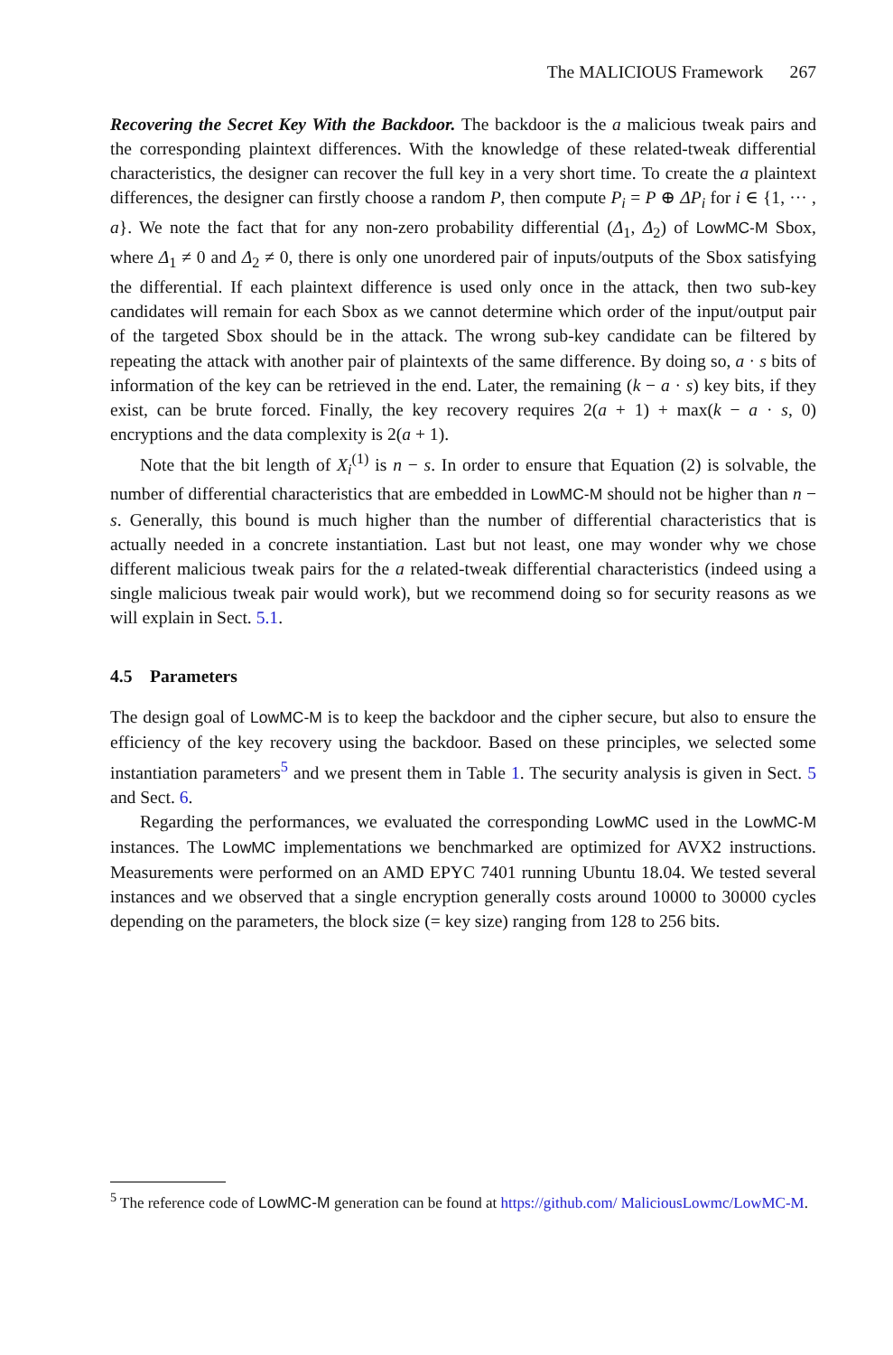The MALICIOUS Framework 267
Recovering the Secret Key With the Backdoor. The backdoor is the a malicious tweak pairs and the corresponding plaintext differences. With the knowledge of these related-tweak differential characteristics, the designer can recover the full key in a very short time. To create the a plaintext differences, the designer can firstly choose a random P, then compute P<sub>i</sub> = P ⊕ ΔP<sub>i</sub> for i ∈ {1, ··· , a}. We note the fact that for any non-zero probability differential (Δ<sub>1</sub>, Δ<sub>2</sub>) of LowMC-M Sbox, where Δ<sub>1</sub> ≠ 0 and Δ<sub>2</sub> ≠ 0, there is only one unordered pair of inputs/outputs of the Sbox satisfying the differential. If each plaintext difference is used only once in the attack, then two sub-key candidates will remain for each Sbox as we cannot determine which order of the input/output pair of the targeted Sbox should be in the attack. The wrong sub-key candidate can be filtered by repeating the attack with another pair of plaintexts of the same difference. By doing so, a · s bits of information of the key can be retrieved in the end. Later, the remaining (k − a · s) key bits, if they exist, can be brute forced. Finally, the key recovery requires 2(a + 1) + max(k − a · s, 0) encryptions and the data complexity is 2(a + 1).
Note that the bit length of X<sub>i</sub><sup>(1)</sup> is n − s. In order to ensure that Equation (2) is solvable, the number of differential characteristics that are embedded in LowMC-M should not be higher than n − s. Generally, this bound is much higher than the number of differential characteristics that is actually needed in a concrete instantiation. Last but not least, one may wonder why we chose different malicious tweak pairs for the a related-tweak differential characteristics (indeed using a single malicious tweak pair would work), but we recommend doing so for security reasons as we will explain in Sect. 5.1.
4.5 Parameters
The design goal of LowMC-M is to keep the backdoor and the cipher secure, but also to ensure the efficiency of the key recovery using the backdoor. Based on these principles, we selected some instantiation parameters<sup>5</sup> and we present them in Table 1. The security analysis is given in Sect. 5 and Sect. 6.
Regarding the performances, we evaluated the corresponding LowMC used in the LowMC-M instances. The LowMC implementations we benchmarked are optimized for AVX2 instructions. Measurements were performed on an AMD EPYC 7401 running Ubuntu 18.04. We tested several instances and we observed that a single encryption generally costs around 10000 to 30000 cycles depending on the parameters, the block size (= key size) ranging from 128 to 256 bits.
<sup>5</sup> The reference code of LowMC-M generation can be found at https://github.com/ MaliciousLowmc/LowMC-M.